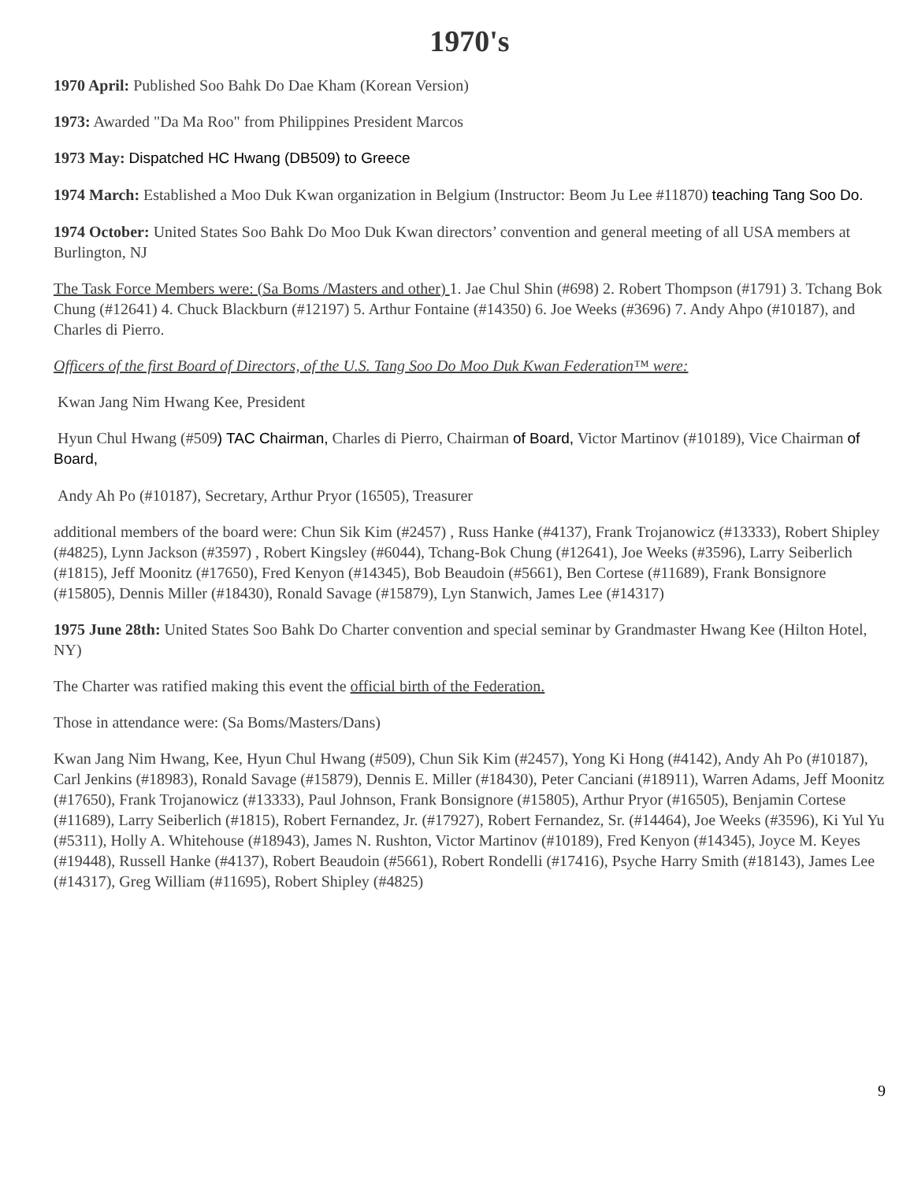1970's
1970 April: Published Soo Bahk Do Dae Kham (Korean Version)
1973: Awarded "Da Ma Roo" from Philippines President Marcos
1973 May: Dispatched HC Hwang (DB509) to Greece
1974 March: Established a Moo Duk Kwan organization in Belgium (Instructor: Beom Ju Lee #11870) teaching Tang Soo Do.
1974 October: United States Soo Bahk Do Moo Duk Kwan directors’ convention and general meeting of all USA members at Burlington, NJ
The Task Force Members were: (Sa Boms /Masters and other) 1. Jae Chul Shin (#698) 2. Robert Thompson (#1791) 3. Tchang Bok Chung (#12641) 4. Chuck Blackburn (#12197) 5. Arthur Fontaine (#14350) 6. Joe Weeks (#3696) 7. Andy Ahpo (#10187), and Charles di Pierro.
Officers of the first Board of Directors, of the U.S. Tang Soo Do Moo Duk Kwan Federation™ were:
Kwan Jang Nim Hwang Kee, President
Hyun Chul Hwang (#509) TAC Chairman, Charles di Pierro, Chairman of Board, Victor Martinov (#10189), Vice Chairman of Board,
Andy Ah Po (#10187), Secretary, Arthur Pryor (16505), Treasurer
additional members of the board were: Chun Sik Kim (#2457) , Russ Hanke (#4137), Frank Trojanowicz (#13333), Robert Shipley (#4825), Lynn Jackson (#3597) , Robert Kingsley (#6044), Tchang-Bok Chung (#12641), Joe Weeks (#3596), Larry Seiberlich (#1815), Jeff Moonitz (#17650), Fred Kenyon (#14345), Bob Beaudoin (#5661), Ben Cortese (#11689), Frank Bonsignore (#15805), Dennis Miller (#18430), Ronald Savage (#15879), Lyn Stanwich, James Lee (#14317)
1975 June 28th: United States Soo Bahk Do Charter convention and special seminar by Grandmaster Hwang Kee (Hilton Hotel, NY)
The Charter was ratified making this event the official birth of the Federation.
Those in attendance were: (Sa Boms/Masters/Dans)
Kwan Jang Nim Hwang, Kee, Hyun Chul Hwang (#509), Chun Sik Kim (#2457), Yong Ki Hong (#4142), Andy Ah Po (#10187), Carl Jenkins (#18983), Ronald Savage (#15879), Dennis E. Miller (#18430), Peter Canciani (#18911), Warren Adams, Jeff Moonitz (#17650), Frank Trojanowicz (#13333), Paul Johnson, Frank Bonsignore (#15805), Arthur Pryor (#16505), Benjamin Cortese (#11689), Larry Seiberlich (#1815), Robert Fernandez, Jr. (#17927), Robert Fernandez, Sr. (#14464), Joe Weeks (#3596), Ki Yul Yu (#5311), Holly A. Whitehouse (#18943), James N. Rushton, Victor Martinov (#10189), Fred Kenyon (#14345), Joyce M. Keyes (#19448), Russell Hanke (#4137), Robert Beaudoin (#5661), Robert Rondelli (#17416), Psyche Harry Smith (#18143), James Lee (#14317), Greg William (#11695), Robert Shipley (#4825)
9